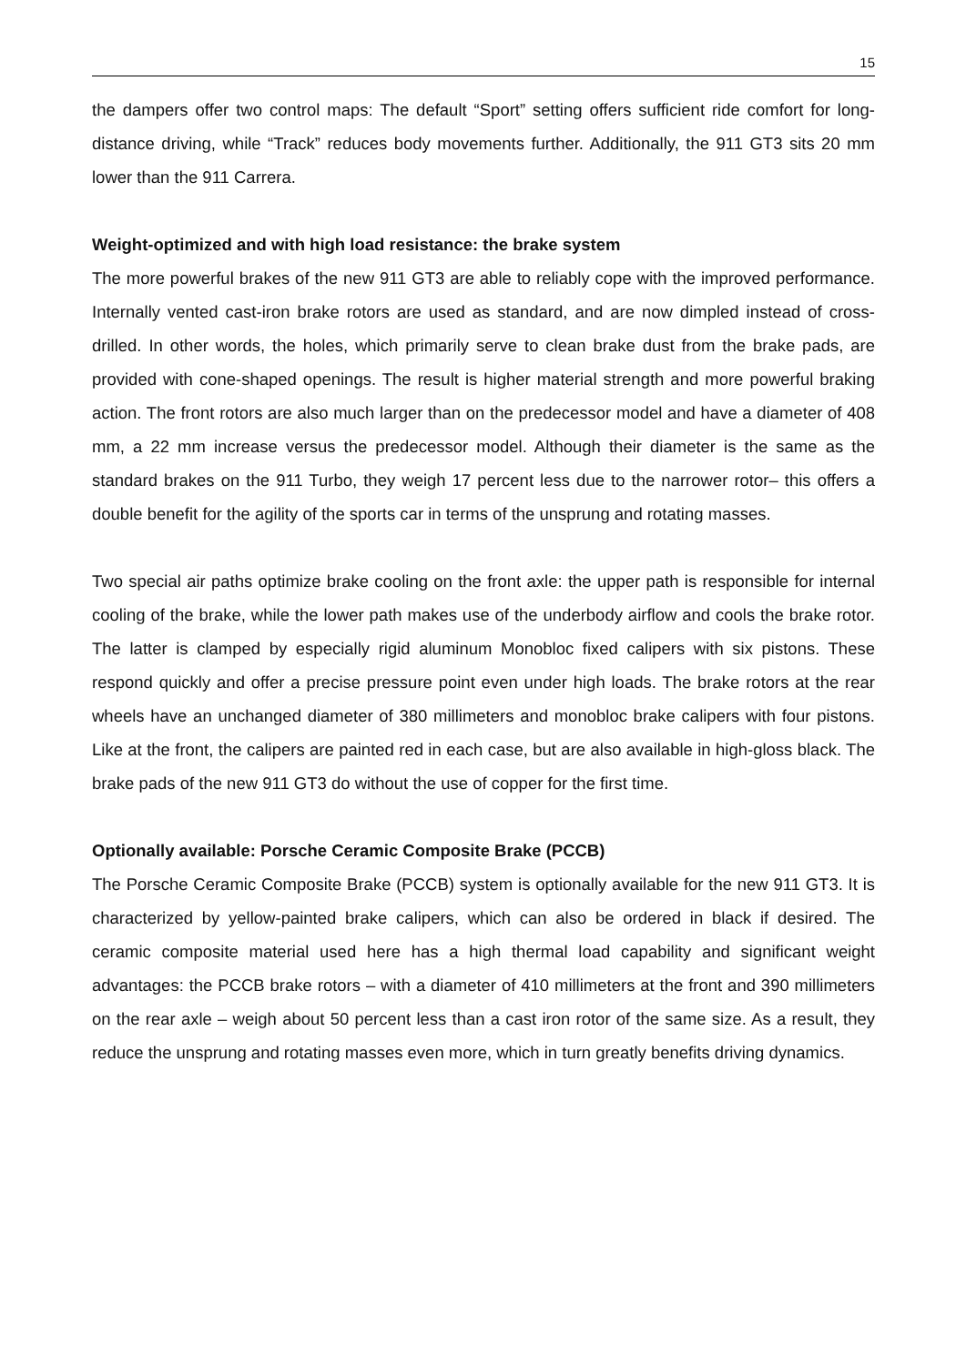15
the dampers offer two control maps: The default “Sport” setting offers sufficient ride comfort for long-distance driving, while “Track” reduces body movements further. Additionally, the 911 GT3 sits 20 mm lower than the 911 Carrera.
Weight-optimized and with high load resistance: the brake system
The more powerful brakes of the new 911 GT3 are able to reliably cope with the improved performance. Internally vented cast-iron brake rotors are used as standard, and are now dimpled instead of cross-drilled. In other words, the holes, which primarily serve to clean brake dust from the brake pads, are provided with cone-shaped openings. The result is higher material strength and more powerful braking action. The front rotors are also much larger than on the predecessor model and have a diameter of 408 mm, a 22 mm increase versus the predecessor model. Although their diameter is the same as the standard brakes on the 911 Turbo, they weigh 17 percent less due to the narrower rotor– this offers a double benefit for the agility of the sports car in terms of the unsprung and rotating masses.
Two special air paths optimize brake cooling on the front axle: the upper path is responsible for internal cooling of the brake, while the lower path makes use of the underbody airflow and cools the brake rotor. The latter is clamped by especially rigid aluminum Monobloc fixed calipers with six pistons. These respond quickly and offer a precise pressure point even under high loads. The brake rotors at the rear wheels have an unchanged diameter of 380 millimeters and monobloc brake calipers with four pistons. Like at the front, the calipers are painted red in each case, but are also available in high-gloss black. The brake pads of the new 911 GT3 do without the use of copper for the first time.
Optionally available: Porsche Ceramic Composite Brake (PCCB)
The Porsche Ceramic Composite Brake (PCCB) system is optionally available for the new 911 GT3. It is characterized by yellow-painted brake calipers, which can also be ordered in black if desired. The ceramic composite material used here has a high thermal load capability and significant weight advantages: the PCCB brake rotors – with a diameter of 410 millimeters at the front and 390 millimeters on the rear axle – weigh about 50 percent less than a cast iron rotor of the same size. As a result, they reduce the unsprung and rotating masses even more, which in turn greatly benefits driving dynamics.